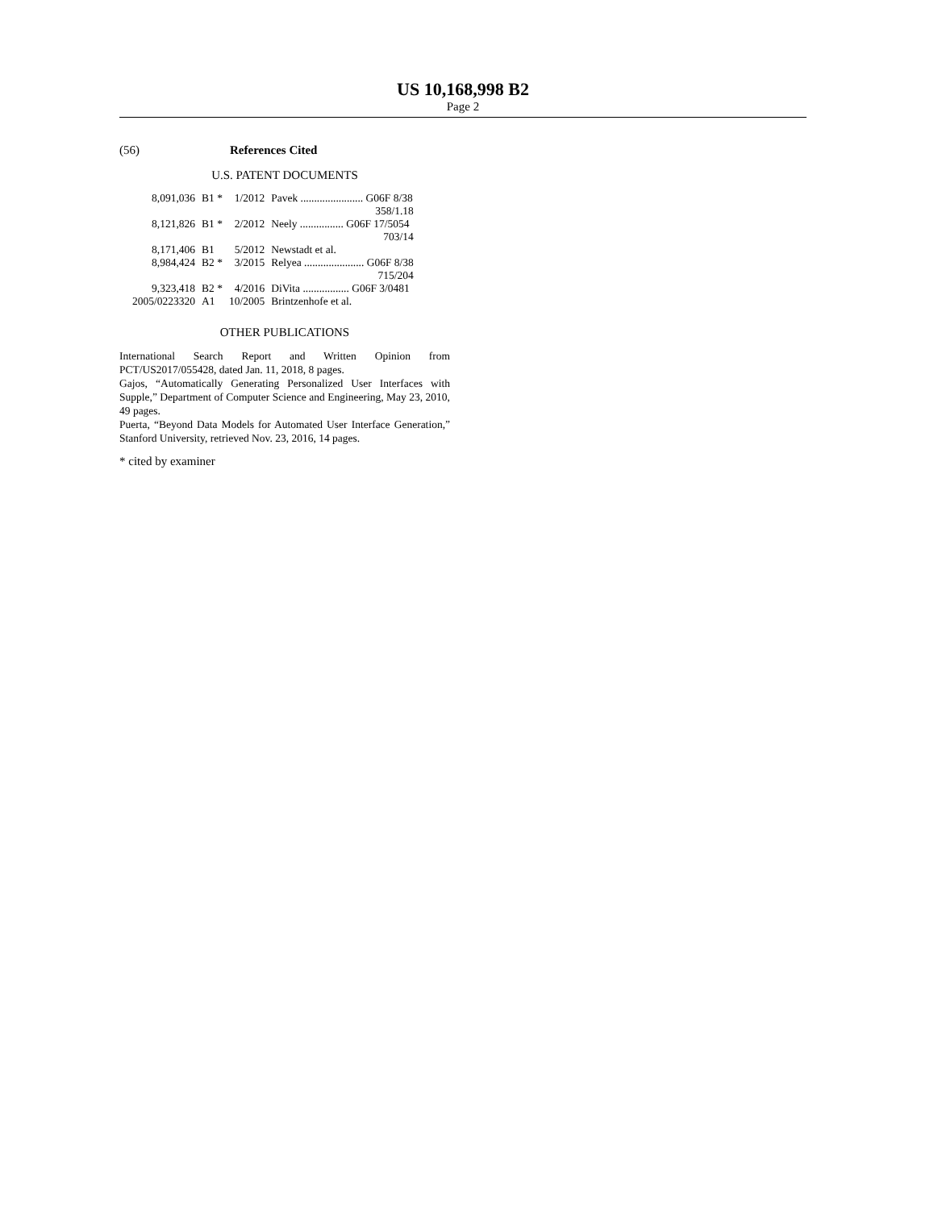US 10,168,998 B2
Page 2
(56) References Cited
U.S. PATENT DOCUMENTS
| 8,091,036 | B1 * | 1/2012 | Pavek ....................... G06F 8/38 |
| | | | 358/1.18 |
| 8,121,826 | B1 * | 2/2012 | Neely ................ G06F 17/5054 |
| | | | 703/14 |
| 8,171,406 | B1 | 5/2012 | Newstadt et al. |
| 8,984,424 | B2 * | 3/2015 | Relyea ...................... G06F 8/38 |
| | | | 715/204 |
| 9,323,418 | B2 * | 4/2016 | DiVita ................. G06F 3/0481 |
| 2005/0223320 | A1 | 10/2005 | Brintzenhofe et al. |
OTHER PUBLICATIONS
International Search Report and Written Opinion from PCT/US2017/055428, dated Jan. 11, 2018, 8 pages.
Gajos, “Automatically Generating Personalized User Interfaces with Supple,” Department of Computer Science and Engineering, May 23, 2010, 49 pages.
Puerta, “Beyond Data Models for Automated User Interface Generation,” Stanford University, retrieved Nov. 23, 2016, 14 pages.
* cited by examiner